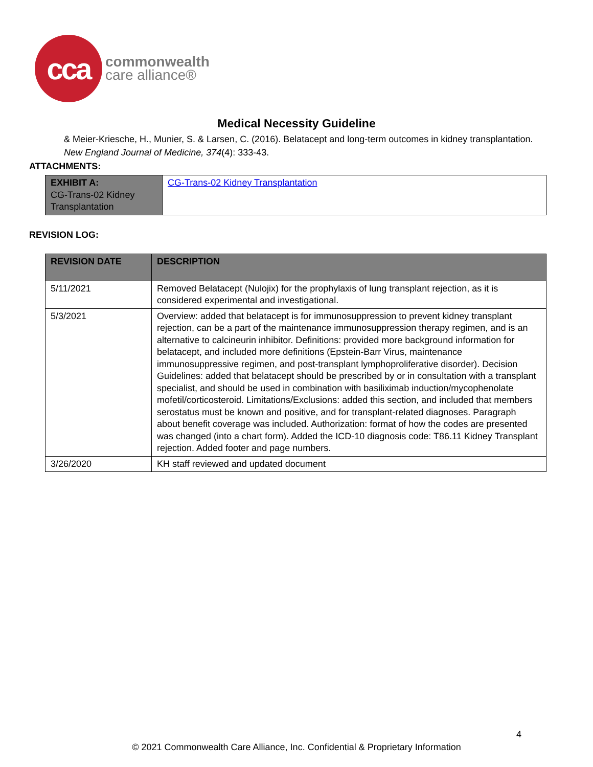cca
commonwealth
care alliance®
Medical Necessity Guideline
& Meier-Kriesche, H., Munier, S. & Larsen, C. (2016). Belatacept and long-term outcomes in kidney transplantation.
New England Journal of Medicine, 374(4): 333-43.
ATTACHMENTS:
| EXHIBIT A: CG-Trans-02 Kidney Transplantation | CG-Trans-02 Kidney Transplantation |
REVISION LOG:
| REVISION DATE | DESCRIPTION |
| --- | --- |
| 5/11/2021 | Removed Belatacept (Nulojix) for the prophylaxis of lung transplant rejection, as it is considered experimental and investigational. |
| 5/3/2021 | Overview: added that belatacept is for immunosuppression to prevent kidney transplant rejection, can be a part of the maintenance immunosuppression therapy regimen, and is an alternative to calcineurin inhibitor. Definitions: provided more background information for belatacept, and included more definitions (Epstein-Barr Virus, maintenance immunosuppressive regimen, and post-transplant lymphoproliferative disorder). Decision Guidelines: added that belatacept should be prescribed by or in consultation with a transplant specialist, and should be used in combination with basiliximab induction/mycophenolate mofetil/corticosteroid. Limitations/Exclusions: added this section, and included that members serostatus must be known and positive, and for transplant-related diagnoses. Paragraph about benefit coverage was included. Authorization: format of how the codes are presented was changed (into a chart form). Added the ICD-10 diagnosis code: T86.11 Kidney Transplant rejection. Added footer and page numbers. |
| 3/26/2020 | KH staff reviewed and updated document |
4
© 2021 Commonwealth Care Alliance, Inc. Confidential & Proprietary Information